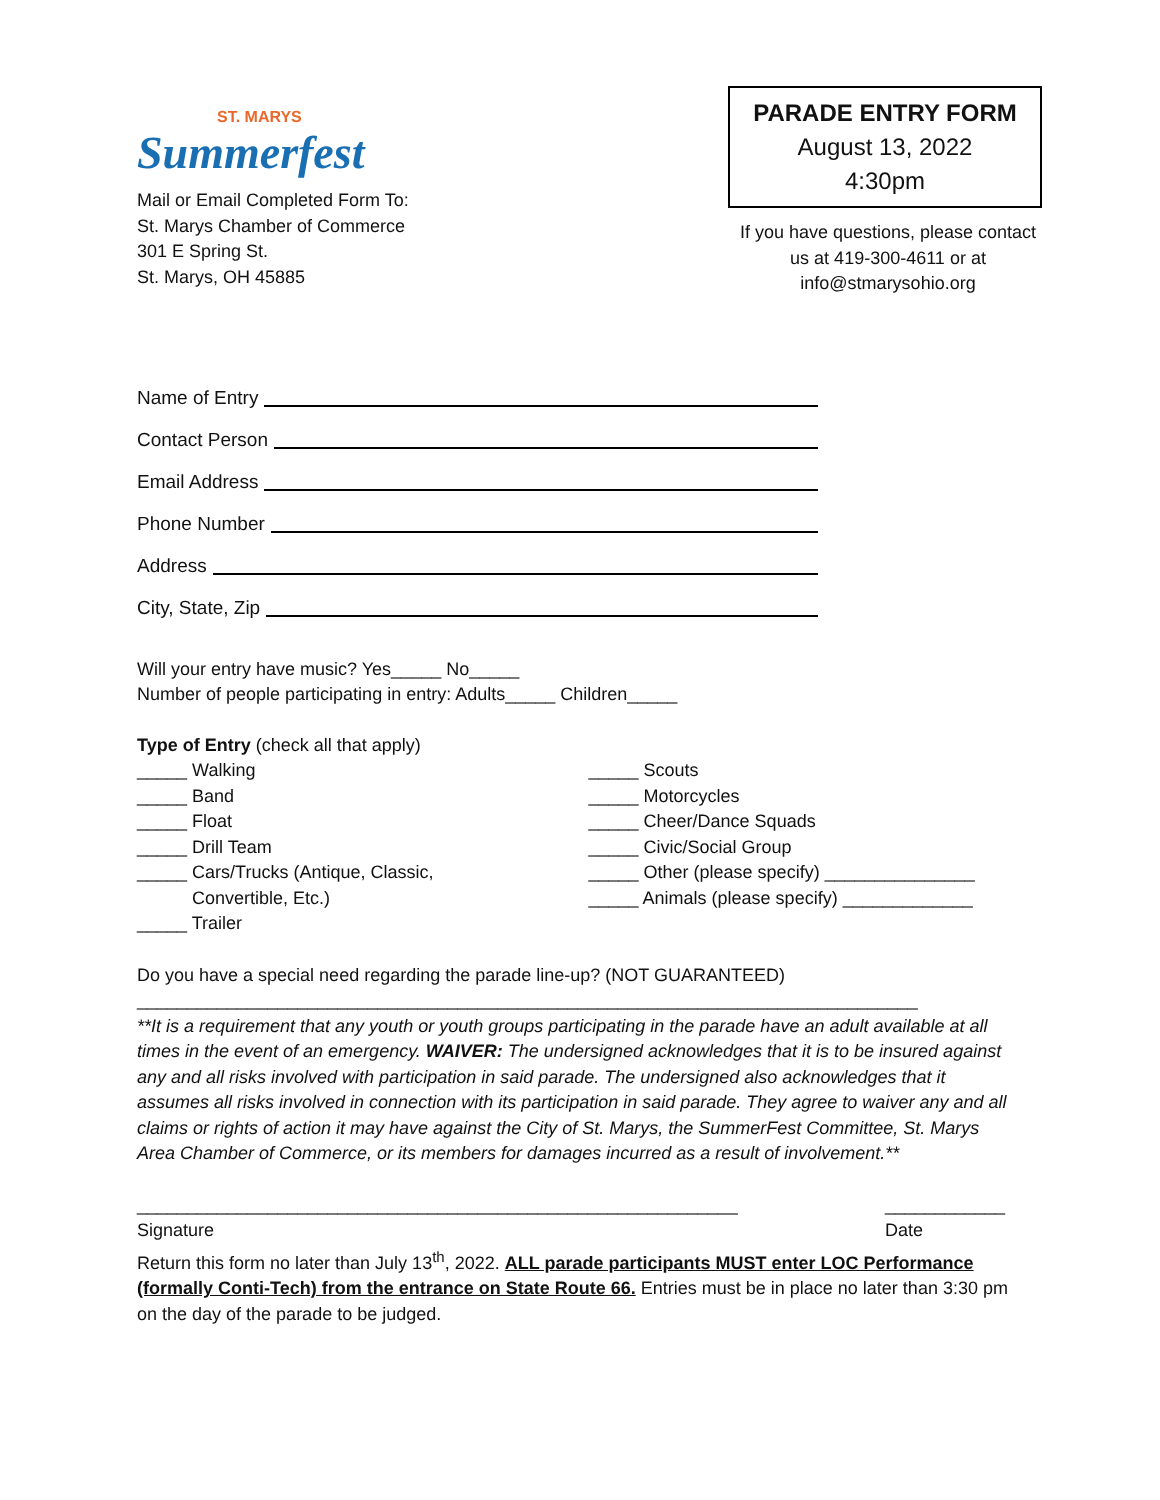ST. MARYS
Summerfest
Mail or Email Completed Form To:
St. Marys Chamber of Commerce
301 E Spring St.
St. Marys, OH 45885
PARADE ENTRY FORM
August 13, 2022
4:30pm
If you have questions, please contact
us at 419-300-4611 or at
info@stmarysohio.org
Name of Entry
Contact Person
Email Address
Phone Number
Address
City, State, Zip
Will your entry have music? Yes_____ No_____
Number of people participating in entry: Adults_____ Children_____
Type of Entry (check all that apply)
_____ Walking
_____ Band
_____ Float
_____ Drill Team
_____ Cars/Trucks (Antique, Classic,
Convertible, Etc.)
_____ Trailer
_____ Scouts
_____ Motorcycles
_____ Cheer/Dance Squads
_____ Civic/Social Group
_____ Other (please specify) _______________
_____ Animals (please specify) _____________
Do you have a special need regarding the parade line-up? (NOT GUARANTEED)
______________________________________________________________________________
**It is a requirement that any youth or youth groups participating in the parade have an adult available at all times in the event of an emergency. WAIVER: The undersigned acknowledges that it is to be insured against any and all risks involved with participation in said parade. The undersigned also acknowledges that it assumes all risks involved in connection with its participation in said parade. They agree to waiver any and all claims or rights of action it may have against the City of St. Marys, the SummerFest Committee, St. Marys Area Chamber of Commerce, or its members for damages incurred as a result of involvement.**
____________________________________________________________
Signature
____________
Date
Return this form no later than July 13<sup>th</sup>, 2022. ALL parade participants MUST enter LOC Performance (formally Conti-Tech) from the entrance on State Route 66. Entries must be in place no later than 3:30 pm on the day of the parade to be judged.